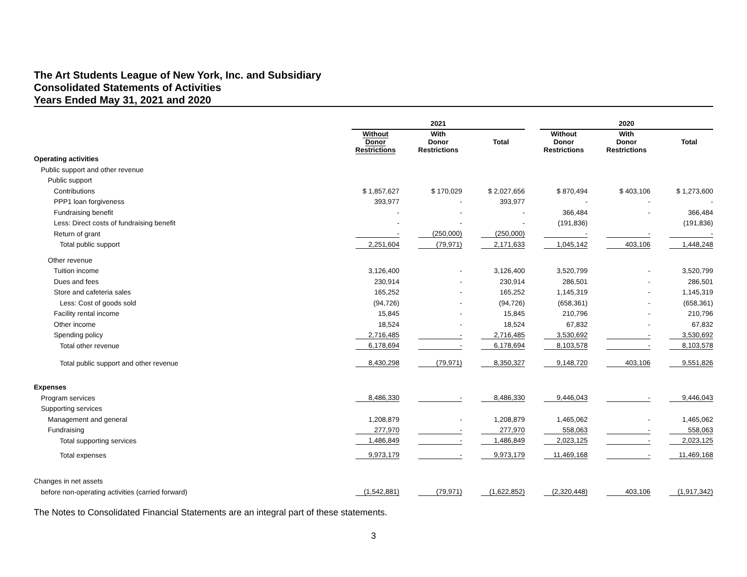The Art Students League of New York, Inc. and Subsidiary
Consolidated Statements of Activities
Years Ended May 31, 2021 and 2020
| | 2021 | | | | | | 2020 | | | | |
| --- | --- | --- | --- | --- | --- | --- | --- | --- | --- | --- | --- |
| | Without Donor Restrictions | | With Donor Restrictions | | Total | | Without Donor Restrictions | | With Donor Restrictions | | Total |
| Operating activities | | | | | | | | | | | |
| Public support and other revenue | | | | | | | | | | | |
| Public support | | | | | | | | | | | |
| Contributions | $ 1,857,627 | | $ 170,029 | | $ 2,027,656 | | $ 870,494 | | $ 403,106 | | $ 1,273,600 |
| PPP1 loan forgiveness | 393,977 | | - | | 393,977 | | - | | - | | - |
| Fundraising benefit | - | | - | | - | | 366,484 | | - | | 366,484 |
| Less: Direct costs of fundraising benefit | - | | - | | - | | (191,836) | | | | (191,836) |
| Return of grant | - | | (250,000) | | (250,000) | | - | | - | | - |
| Total public support | 2,251,604 | | (79,971) | | 2,171,633 | | 1,045,142 | | 403,106 | | 1,448,248 |
| Other revenue | | | | | | | | | | | |
| Tuition income | 3,126,400 | | - | | 3,126,400 | | 3,520,799 | | - | | 3,520,799 |
| Dues and fees | 230,914 | | - | | 230,914 | | 286,501 | | - | | 286,501 |
| Store and cafeteria sales | 165,252 | | - | | 165,252 | | 1,145,319 | | - | | 1,145,319 |
| Less: Cost of goods sold | (94,726) | | - | | (94,726) | | (658,361) | | - | | (658,361) |
| Facility rental income | 15,845 | | - | | 15,845 | | 210,796 | | - | | 210,796 |
| Other income | 18,524 | | - | | 18,524 | | 67,832 | | - | | 67,832 |
| Spending policy | 2,716,485 | | - | | 2,716,485 | | 3,530,692 | | - | | 3,530,692 |
| Total other revenue | 6,178,694 | | - | | 6,178,694 | | 8,103,578 | | - | | 8,103,578 |
| Total public support and other revenue | 8,430,298 | | (79,971) | | 8,350,327 | | 9,148,720 | | 403,106 | | 9,551,826 |
| Expenses | | | | | | | | | | | |
| Program services | 8,486,330 | | - | | 8,486,330 | | 9,446,043 | | - | | 9,446,043 |
| Supporting services | | | | | | | | | | | |
| Management and general | 1,208,879 | | - | | 1,208,879 | | 1,465,062 | | - | | 1,465,062 |
| Fundraising | 277,970 | | - | | 277,970 | | 558,063 | | - | | 558,063 |
| Total supporting services | 1,486,849 | | - | | 1,486,849 | | 2,023,125 | | - | | 2,023,125 |
| Total expenses | 9,973,179 | | - | | 9,973,179 | | 11,469,168 | | - | | 11,469,168 |
| Changes in net assets | | | | | | | | | | | |
| before non-operating activities (carried forward) | (1,542,881) | | (79,971) | | (1,622,852) | | (2,320,448) | | 403,106 | | (1,917,342) |
The Notes to Consolidated Financial Statements are an integral part of these statements.
3